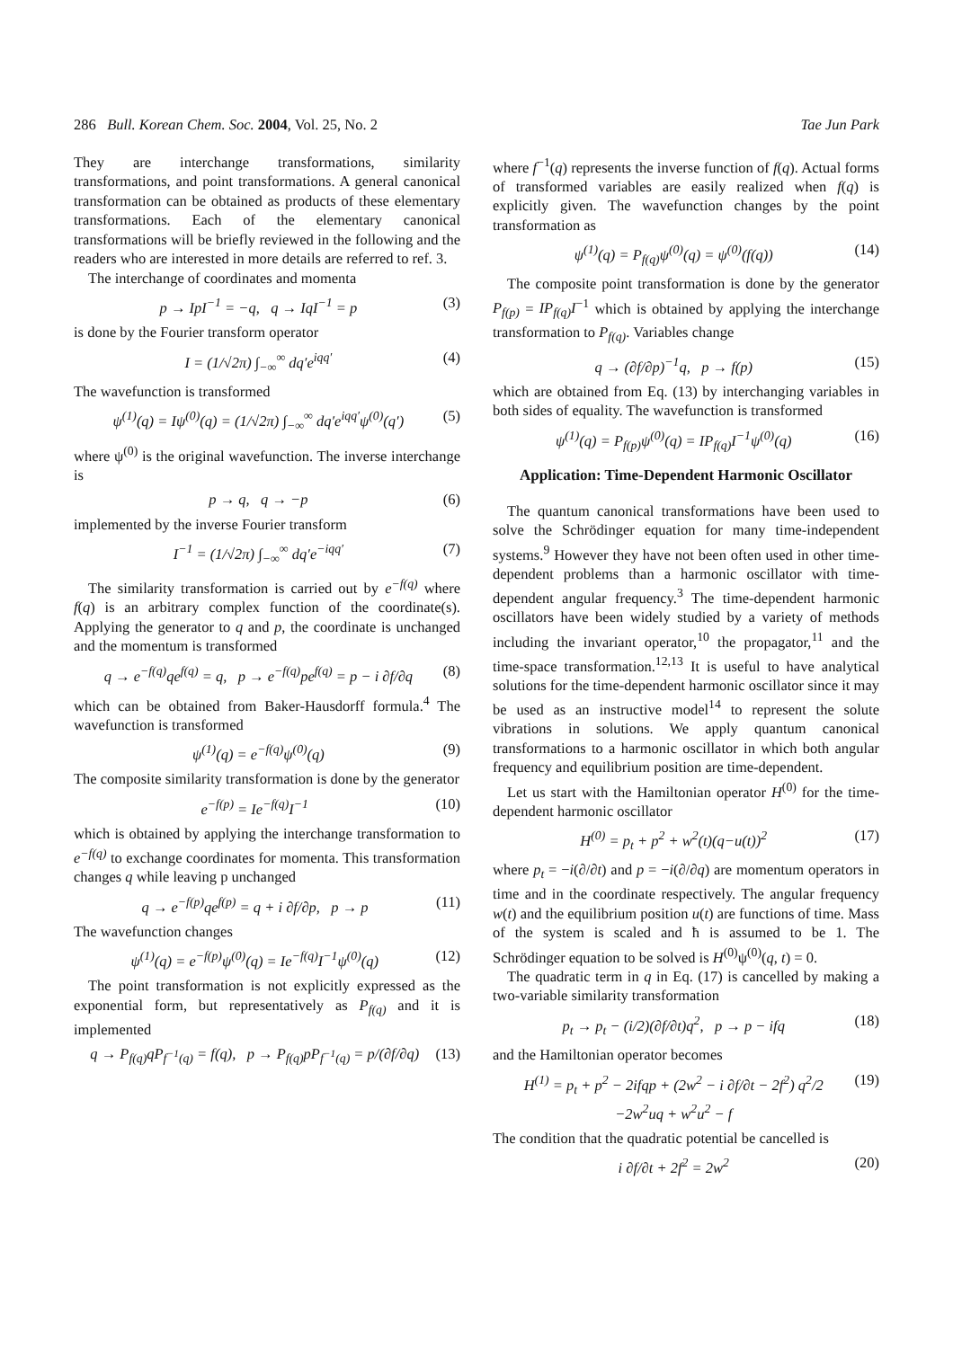286 Bull. Korean Chem. Soc. 2004, Vol. 25, No. 2 Tae Jun Park
They are interchange transformations, similarity transformations, and point transformations. A general canonical transformation can be obtained as products of these elementary transformations. Each of the elementary canonical transformations will be briefly reviewed in the following and the readers who are interested in more details are referred to ref. 3.
The interchange of coordinates and momenta
p → IpI<sup>−1</sup> = −q, q → IqI<sup>−1</sup> = p (3)
is done by the Fourier transform operator
I = (1/√2π) ∫<sub>−∞</sub><sup>∞</sup> dq′e<sup>iqq′</sup> (4)
The wavefunction is transformed
ψ<sup>(1)</sup>(q) = Iψ<sup>(0)</sup>(q) = (1/√2π) ∫<sub>−∞</sub><sup>∞</sup> dq′e<sup>iqq′</sup>ψ<sup>(0)</sup>(q′) (5)
where ψ<sup>(0)</sup> is the original wavefunction. The inverse interchange is
p → q, q → −p (6)
implemented by the inverse Fourier transform
I<sup>−1</sup> = (1/√2π) ∫<sub>−∞</sub><sup>∞</sup> dq′e<sup>−iqq′</sup> (7)
The similarity transformation is carried out by e<sup>−f(q)</sup> where f(q) is an arbitrary complex function of the coordinate(s). Applying the generator to q and p, the coordinate is unchanged and the momentum is transformed
q → e<sup>−f(q)</sup>qe<sup>f(q)</sup> = q, p → e<sup>−f(q)</sup>pe<sup>f(q)</sup> = p − i ∂f/∂q (8)
which can be obtained from Baker-Hausdorff formula.<sup>4</sup> The wavefunction is transformed
ψ<sup>(1)</sup>(q) = e<sup>−f(q)</sup>ψ<sup>(0)</sup>(q) (9)
The composite similarity transformation is done by the generator
e<sup>−f(p)</sup> = Ie<sup>−f(q)</sup>I<sup>−1</sup> (10)
which is obtained by applying the interchange transformation to e<sup>−f(q)</sup> to exchange coordinates for momenta. This transformation changes q while leaving p unchanged
q → e<sup>−f(p)</sup>qe<sup>f(p)</sup> = q + i ∂f/∂p, p → p (11)
The wavefunction changes
ψ<sup>(1)</sup>(q) = e<sup>−f(p)</sup>ψ<sup>(0)</sup>(q) = Ie<sup>−f(q)</sup>I<sup>−1</sup>ψ<sup>(0)</sup>(q) (12)
The point transformation is not explicitly expressed as the exponential form, but representatively as P<sub>f(q)</sub> and it is implemented
q → P<sub>f(q)</sub>qP<sub>f<sup>−1</sup>(q)</sub> = f(q), p → P<sub>f(q)</sub>pP<sub>f<sup>−1</sup>(q)</sub> = p/(∂f/∂q) (13)
where f<sup>−1</sup>(q) represents the inverse function of f(q). Actual forms of transformed variables are easily realized when f(q) is explicitly given. The wavefunction changes by the point transformation as
ψ<sup>(1)</sup>(q) = P<sub>f(q)</sub>ψ<sup>(0)</sup>(q) = ψ<sup>(0)</sup>(f(q)) (14)
The composite point transformation is done by the generator P<sub>f(p)</sub> = IP<sub>f(q)</sub>I<sup>−1</sup> which is obtained by applying the interchange transformation to P<sub>f(q)</sub>. Variables change
q → (∂f/∂p)<sup>−1</sup>q, p → f(p) (15)
which are obtained from Eq. (13) by interchanging variables in both sides of equality. The wavefunction is transformed
ψ<sup>(1)</sup>(q) = P<sub>f(p)</sub>ψ<sup>(0)</sup>(q) = IP<sub>f(q)</sub>I<sup>−1</sup>ψ<sup>(0)</sup>(q) (16)
Application: Time-Dependent Harmonic Oscillator
The quantum canonical transformations have been used to solve the Schrödinger equation for many time-independent systems.<sup>9</sup> However they have not been often used in other time-dependent problems than a harmonic oscillator with time-dependent angular frequency.<sup>3</sup> The time-dependent harmonic oscillators have been widely studied by a variety of methods including the invariant operator,<sup>10</sup> the propagator,<sup>11</sup> and the time-space transformation.<sup>12,13</sup> It is useful to have analytical solutions for the time-dependent harmonic oscillator since it may be used as an instructive model<sup>14</sup> to represent the solute vibrations in solutions. We apply quantum canonical transformations to a harmonic oscillator in which both angular frequency and equilibrium position are time-dependent.
Let us start with the Hamiltonian operator H<sup>(0)</sup> for the time-dependent harmonic oscillator
H<sup>(0)</sup> = p<sub>t</sub> + p<sup>2</sup> + w<sup>2</sup>(t)(q−u(t))<sup>2</sup> (17)
where p<sub>t</sub> = −i(∂/∂t) and p = −i(∂/∂q) are momentum operators in time and in the coordinate respectively. The angular frequency w(t) and the equilibrium position u(t) are functions of time. Mass of the system is scaled and ħ is assumed to be 1. The Schrödinger equation to be solved is H<sup>(0)</sup>ψ<sup>(0)</sup>(q, t) = 0.
The quadratic term in q in Eq. (17) is cancelled by making a two-variable similarity transformation
p<sub>t</sub> → p<sub>t</sub> − (i/2)(∂f/∂t)q<sup>2</sup>, p → p − ifq (18)
and the Hamiltonian operator becomes
H<sup>(1)</sup> = p<sub>t</sub> + p<sup>2</sup> − 2ifqp + (2w<sup>2</sup> − i ∂f/∂t − 2f<sup>2</sup>) q<sup>2</sup>/2
−2w<sup>2</sup>uq + w<sup>2</sup>u<sup>2</sup> − f (19)
The condition that the quadratic potential be cancelled is
i ∂f/∂t + 2f<sup>2</sup> = 2w<sup>2</sup> (20)